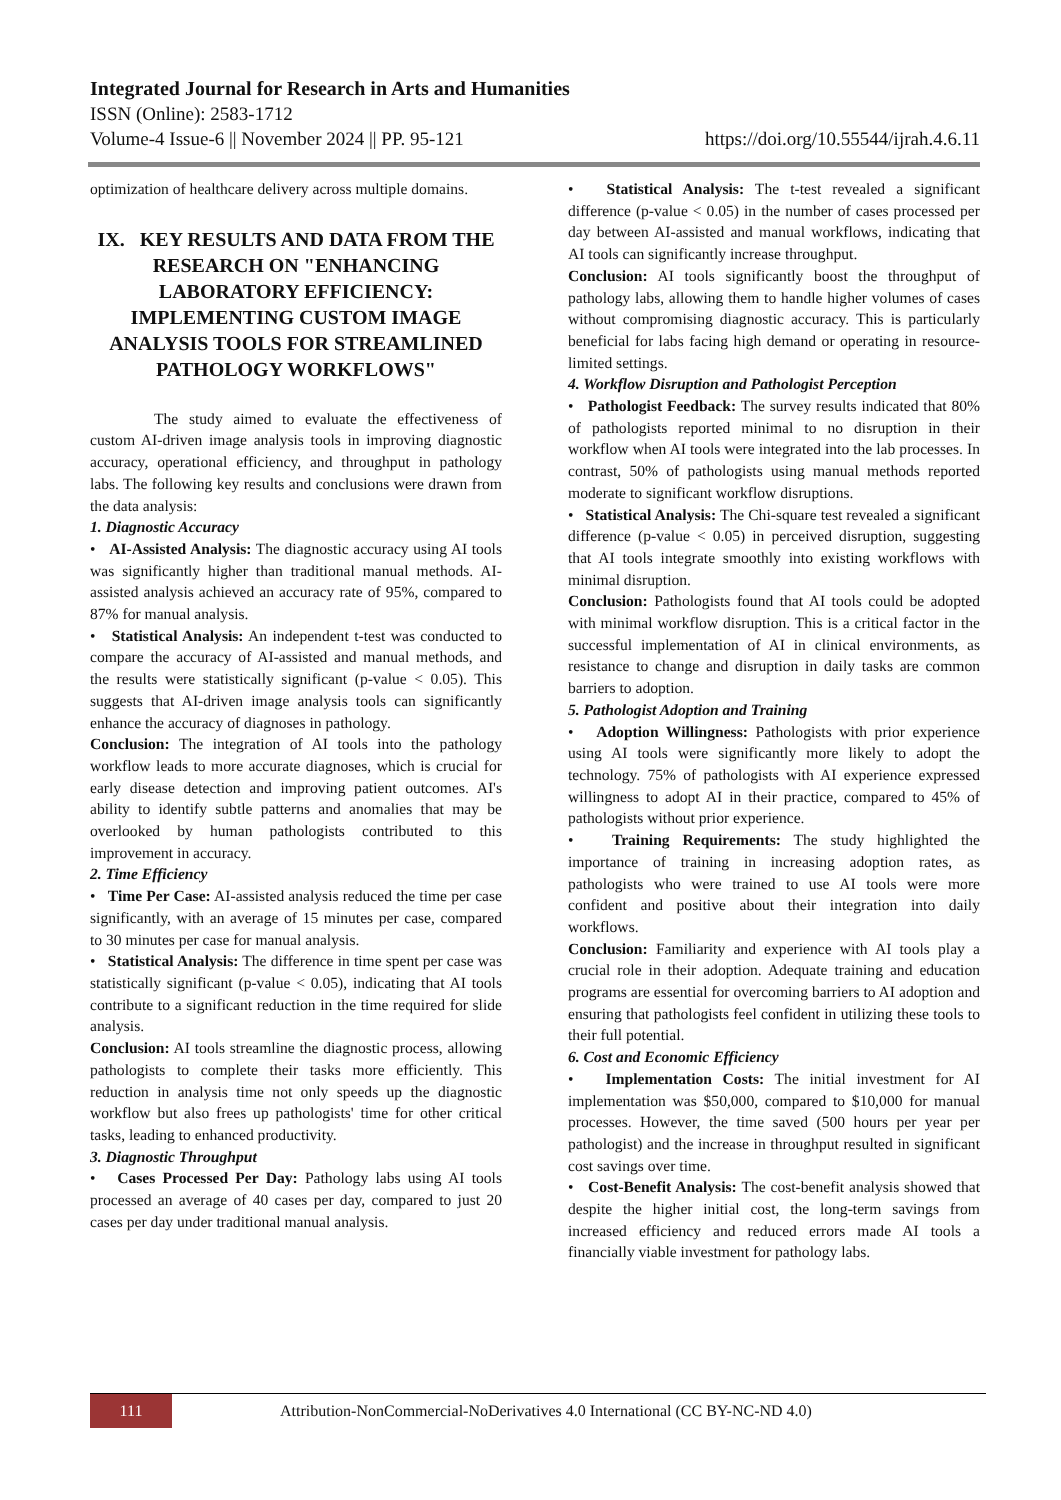Integrated Journal for Research in Arts and Humanities
ISSN (Online): 2583-1712
Volume-4 Issue-6 || November 2024 || PP. 95-121 https://doi.org/10.55544/ijrah.4.6.11
optimization of healthcare delivery across multiple domains.
IX. KEY RESULTS AND DATA FROM THE RESEARCH ON "ENHANCING LABORATORY EFFICIENCY: IMPLEMENTING CUSTOM IMAGE ANALYSIS TOOLS FOR STREAMLINED PATHOLOGY WORKFLOWS"
The study aimed to evaluate the effectiveness of custom AI-driven image analysis tools in improving diagnostic accuracy, operational efficiency, and throughput in pathology labs. The following key results and conclusions were drawn from the data analysis:
1. Diagnostic Accuracy
• AI-Assisted Analysis: The diagnostic accuracy using AI tools was significantly higher than traditional manual methods. AI-assisted analysis achieved an accuracy rate of 95%, compared to 87% for manual analysis.
• Statistical Analysis: An independent t-test was conducted to compare the accuracy of AI-assisted and manual methods, and the results were statistically significant (p-value < 0.05). This suggests that AI-driven image analysis tools can significantly enhance the accuracy of diagnoses in pathology.
Conclusion: The integration of AI tools into the pathology workflow leads to more accurate diagnoses, which is crucial for early disease detection and improving patient outcomes. AI's ability to identify subtle patterns and anomalies that may be overlooked by human pathologists contributed to this improvement in accuracy.
2. Time Efficiency
• Time Per Case: AI-assisted analysis reduced the time per case significantly, with an average of 15 minutes per case, compared to 30 minutes per case for manual analysis.
• Statistical Analysis: The difference in time spent per case was statistically significant (p-value < 0.05), indicating that AI tools contribute to a significant reduction in the time required for slide analysis.
Conclusion: AI tools streamline the diagnostic process, allowing pathologists to complete their tasks more efficiently. This reduction in analysis time not only speeds up the diagnostic workflow but also frees up pathologists' time for other critical tasks, leading to enhanced productivity.
3. Diagnostic Throughput
• Cases Processed Per Day: Pathology labs using AI tools processed an average of 40 cases per day, compared to just 20 cases per day under traditional manual analysis.
• Statistical Analysis: The t-test revealed a significant difference (p-value < 0.05) in the number of cases processed per day between AI-assisted and manual workflows, indicating that AI tools can significantly increase throughput.
Conclusion: AI tools significantly boost the throughput of pathology labs, allowing them to handle higher volumes of cases without compromising diagnostic accuracy. This is particularly beneficial for labs facing high demand or operating in resource-limited settings.
4. Workflow Disruption and Pathologist Perception
• Pathologist Feedback: The survey results indicated that 80% of pathologists reported minimal to no disruption in their workflow when AI tools were integrated into the lab processes. In contrast, 50% of pathologists using manual methods reported moderate to significant workflow disruptions.
• Statistical Analysis: The Chi-square test revealed a significant difference (p-value < 0.05) in perceived disruption, suggesting that AI tools integrate smoothly into existing workflows with minimal disruption.
Conclusion: Pathologists found that AI tools could be adopted with minimal workflow disruption. This is a critical factor in the successful implementation of AI in clinical environments, as resistance to change and disruption in daily tasks are common barriers to adoption.
5. Pathologist Adoption and Training
• Adoption Willingness: Pathologists with prior experience using AI tools were significantly more likely to adopt the technology. 75% of pathologists with AI experience expressed willingness to adopt AI in their practice, compared to 45% of pathologists without prior experience.
• Training Requirements: The study highlighted the importance of training in increasing adoption rates, as pathologists who were trained to use AI tools were more confident and positive about their integration into daily workflows.
Conclusion: Familiarity and experience with AI tools play a crucial role in their adoption. Adequate training and education programs are essential for overcoming barriers to AI adoption and ensuring that pathologists feel confident in utilizing these tools to their full potential.
6. Cost and Economic Efficiency
• Implementation Costs: The initial investment for AI implementation was $50,000, compared to $10,000 for manual processes. However, the time saved (500 hours per year per pathologist) and the increase in throughput resulted in significant cost savings over time.
• Cost-Benefit Analysis: The cost-benefit analysis showed that despite the higher initial cost, the long-term savings from increased efficiency and reduced errors made AI tools a financially viable investment for pathology labs.
111
Attribution-NonCommercial-NoDerivatives 4.0 International (CC BY-NC-ND 4.0)